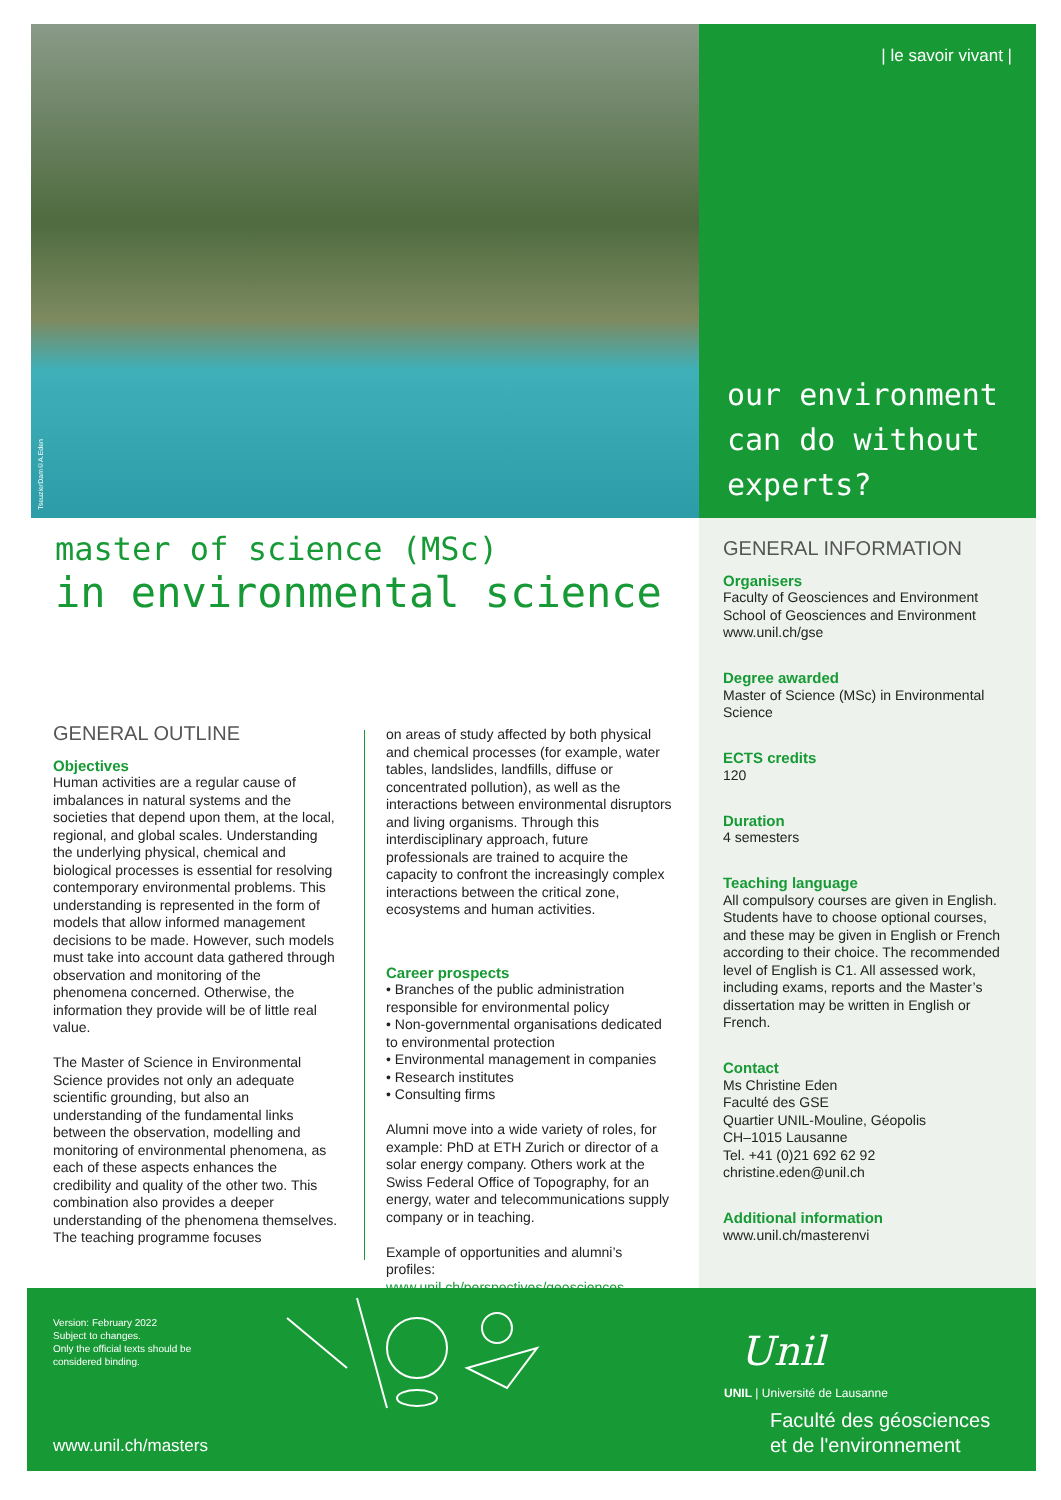TseuzierDam©A.Eden
| le savoir vivant |
our environment
can do without
experts?
master of science (MSc)
in environmental science
GENERAL OUTLINE
Objectives
Human activities are a regular cause of imbalances in natural systems and the societies that depend upon them, at the local, regional, and global scales. Understanding the underlying physical, chemical and biological processes is essential for resolving contemporary environmental problems. This understanding is represented in the form of models that allow informed management decisions to be made. However, such models must take into account data gathered through observation and monitoring of the phenomena concerned. Otherwise, the information they provide will be of little real value.
The Master of Science in Environmental Science provides not only an adequate scientific grounding, but also an understanding of the fundamental links between the observation, modelling and monitoring of environmental phenomena, as each of these aspects enhances the credibility and quality of the other two. This combination also provides a deeper understanding of the phenomena themselves. The teaching programme focuses
on areas of study affected by both physical and chemical processes (for example, water tables, landslides, landfills, diffuse or concentrated pollution), as well as the interactions between environmental disruptors and living organisms. Through this interdisciplinary approach, future professionals are trained to acquire the capacity to confront the increasingly complex interactions between the critical zone, ecosystems and human activities.
Career prospects
• Branches of the public administration responsible for environmental policy
• Non-governmental organisations dedicated to environmental protection
• Environmental management in companies
• Research institutes
• Consulting firms
Alumni move into a wide variety of roles, for example: PhD at ETH Zurich or director of a solar energy company. Others work at the Swiss Federal Office of Topography, for an energy, water and telecommunications supply company or in teaching.
Example of opportunities and alumni’s profiles:
www.unil.ch/perspectives/geosciences
GENERAL INFORMATION
Organisers
Faculty of Geosciences and Environment
School of Geosciences and Environment
www.unil.ch/gse
Degree awarded
Master of Science (MSc) in Environmental Science
ECTS credits
120
Duration
4 semesters
Teaching language
All compulsory courses are given in English. Students have to choose optional courses, and these may be given in English or French according to their choice. The recommended level of English is C1. All assessed work, including exams, reports and the Master’s dissertation may be written in English or French.
Contact
Ms Christine Eden
Faculté des GSE
Quartier UNIL-Mouline, Géopolis
CH–1015 Lausanne
Tel. +41 (0)21 692 62 92
christine.eden@unil.ch
Additional information
www.unil.ch/masterenvi
Version: February 2022
Subject to changes.
Only the official texts should be
considered binding.
www.unil.ch/masters
Unil
UNIL | Université de Lausanne
Faculté des géosciences
et de l'environnement